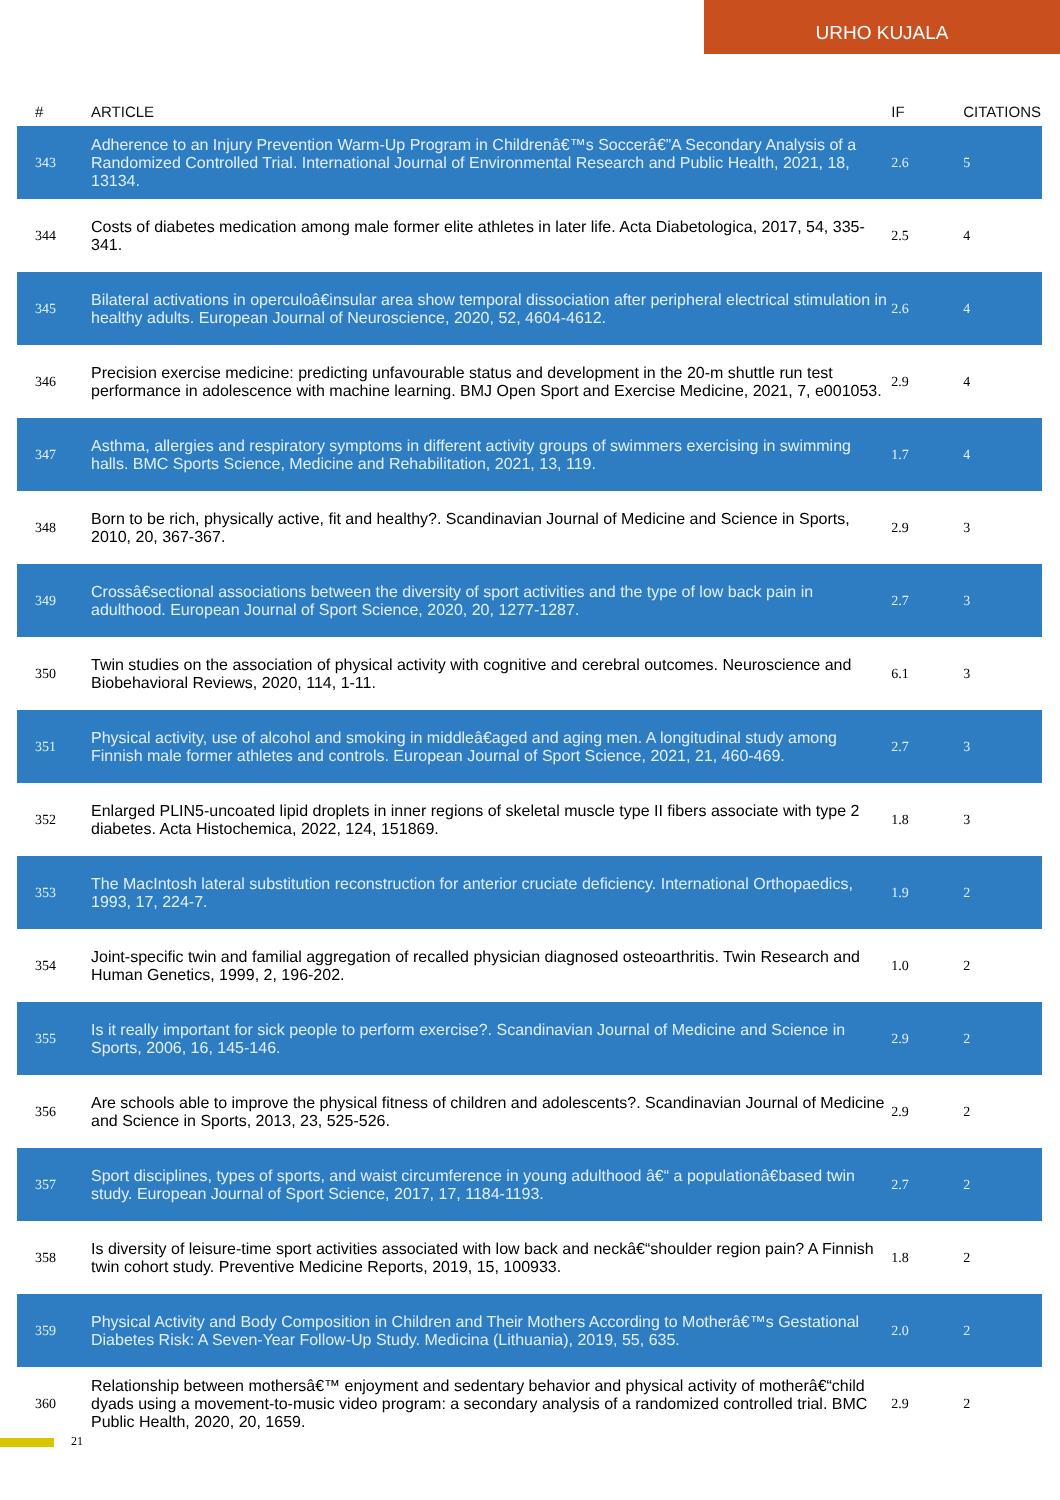URHO KUJALA
| # | ARTICLE | IF | CITATIONS |
| --- | --- | --- | --- |
| 343 | Adherence to an Injury Prevention Warm-Up Program in Childrenâ€™s Soccerâ€”A Secondary Analysis of a Randomized Controlled Trial. International Journal of Environmental Research and Public Health, 2021, 18, 13134. | 2.6 | 5 |
| 344 | Costs of diabetes medication among male former elite athletes in later life. Acta Diabetologica, 2017, 54, 335-341. | 2.5 | 4 |
| 345 | Bilateral activations in operculoâ€insular area show temporal dissociation after peripheral electrical stimulation in healthy adults. European Journal of Neuroscience, 2020, 52, 4604-4612. | 2.6 | 4 |
| 346 | Precision exercise medicine: predicting unfavourable status and development in the 20-m shuttle run test performance in adolescence with machine learning. BMJ Open Sport and Exercise Medicine, 2021, 7, e001053. | 2.9 | 4 |
| 347 | Asthma, allergies and respiratory symptoms in different activity groups of swimmers exercising in swimming halls. BMC Sports Science, Medicine and Rehabilitation, 2021, 13, 119. | 1.7 | 4 |
| 348 | Born to be rich, physically active, fit and healthy?. Scandinavian Journal of Medicine and Science in Sports, 2010, 20, 367-367. | 2.9 | 3 |
| 349 | Crossâ€sectional associations between the diversity of sport activities and the type of low back pain in adulthood. European Journal of Sport Science, 2020, 20, 1277-1287. | 2.7 | 3 |
| 350 | Twin studies on the association of physical activity with cognitive and cerebral outcomes. Neuroscience and Biobehavioral Reviews, 2020, 114, 1-11. | 6.1 | 3 |
| 351 | Physical activity, use of alcohol and smoking in middleâ€aged and aging men. A longitudinal study among Finnish male former athletes and controls. European Journal of Sport Science, 2021, 21, 460-469. | 2.7 | 3 |
| 352 | Enlarged PLIN5-uncoated lipid droplets in inner regions of skeletal muscle type II fibers associate with type 2 diabetes. Acta Histochemica, 2022, 124, 151869. | 1.8 | 3 |
| 353 | The MacIntosh lateral substitution reconstruction for anterior cruciate deficiency. International Orthopaedics, 1993, 17, 224-7. | 1.9 | 2 |
| 354 | Joint-specific twin and familial aggregation of recalled physician diagnosed osteoarthritis. Twin Research and Human Genetics, 1999, 2, 196-202. | 1.0 | 2 |
| 355 | Is it really important for sick people to perform exercise?. Scandinavian Journal of Medicine and Science in Sports, 2006, 16, 145-146. | 2.9 | 2 |
| 356 | Are schools able to improve the physical fitness of children and adolescents?. Scandinavian Journal of Medicine and Science in Sports, 2013, 23, 525-526. | 2.9 | 2 |
| 357 | Sport disciplines, types of sports, and waist circumference in young adulthood â€“ a populationâ€based twin study. European Journal of Sport Science, 2017, 17, 1184-1193. | 2.7 | 2 |
| 358 | Is diversity of leisure-time sport activities associated with low back and neckâ€“shoulder region pain? A Finnish twin cohort study. Preventive Medicine Reports, 2019, 15, 100933. | 1.8 | 2 |
| 359 | Physical Activity and Body Composition in Children and Their Mothers According to Motherâ€™s Gestational Diabetes Risk: A Seven-Year Follow-Up Study. Medicina (Lithuania), 2019, 55, 635. | 2.0 | 2 |
| 360 | Relationship between mothersâ€™ enjoyment and sedentary behavior and physical activity of motherâ€“child dyads using a movement-to-music video program: a secondary analysis of a randomized controlled trial. BMC Public Health, 2020, 20, 1659. | 2.9 | 2 |
21